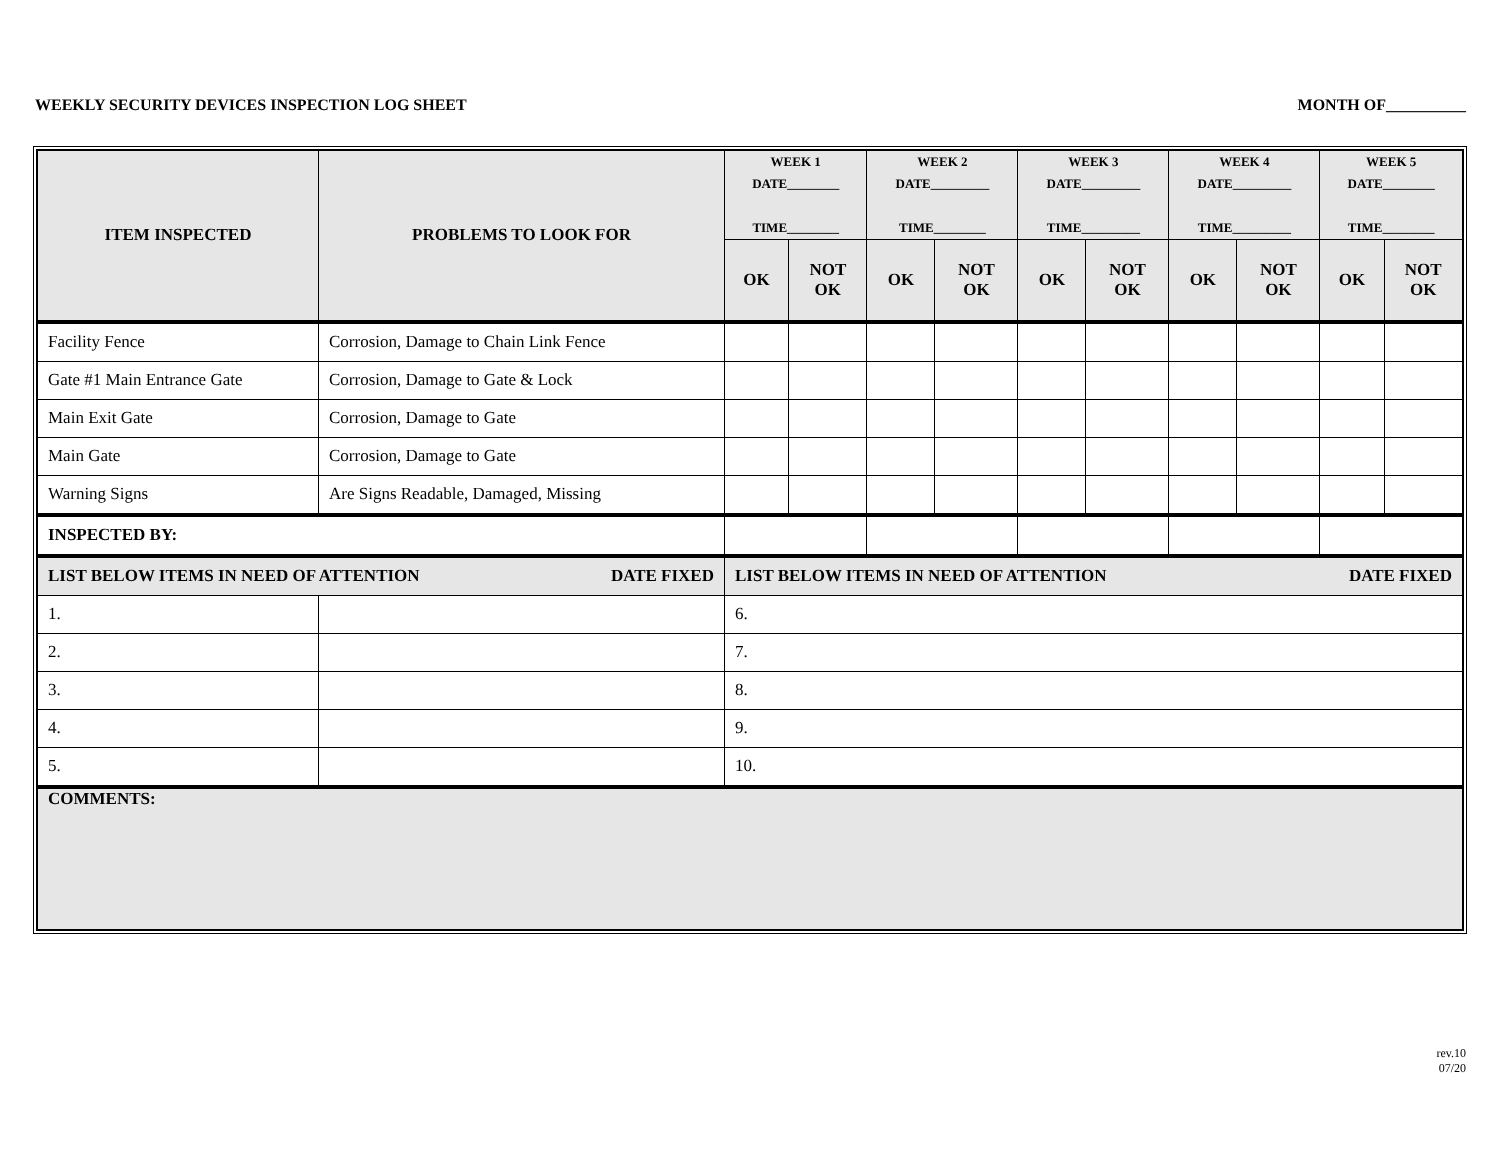WEEKLY SECURITY DEVICES INSPECTION LOG SHEET MONTH OF__________
| ITEM INSPECTED | PROBLEMS TO LOOK FOR | WEEK 1 DATE________ TIME________ | | WEEK 2 DATE_________ TIME________ | | WEEK 3 DATE_________ TIME_________ | | WEEK 4 DATE_________ TIME_________ | | WEEK 5 DATE________ TIME________ | |
| --- | --- | --- | --- | --- | --- | --- | --- | --- | --- | --- | --- |
| | | OK | NOT OK | OK | NOT OK | OK | NOT OK | OK | NOT OK | OK | NOT OK |
| Facility Fence | Corrosion, Damage to Chain Link Fence | | | | | | | | | | |
| Gate #1 Main Entrance Gate | Corrosion, Damage to Gate & Lock | | | | | | | | | | |
| Main Exit Gate | Corrosion, Damage to Gate | | | | | | | | | | |
| Main Gate | Corrosion, Damage to Gate | | | | | | | | | | |
| Warning Signs | Are Signs Readable, Damaged, Missing | | | | | | | | | | |
| INSPECTED BY: | | | | | | | | | | | |
| LIST BELOW ITEMS IN NEED OF ATTENTION DATE FIXED | | LIST BELOW ITEMS IN NEED OF ATTENTION DATE FIXED | | | | | | | | | |
| 1. | | 6. | | | | | | | | | |
| 2. | | 7. | | | | | | | | | |
| 3. | | 8. | | | | | | | | | |
| 4. | | 9. | | | | | | | | | |
| 5. | | 10. | | | | | | | | | |
| COMMENTS: | | | | | | | | | | | |
rev.10
07/20